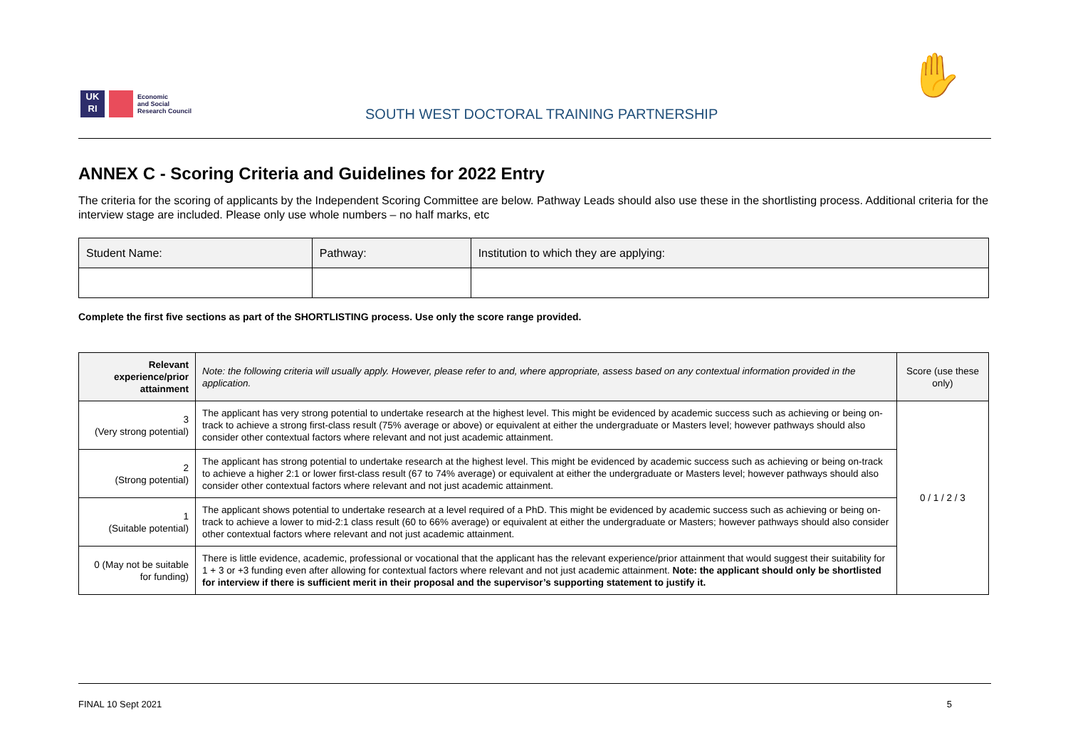UK
RI
Economic
and Social
Research Council
SOUTH WEST DOCTORAL TRAINING PARTNERSHIP
✋
ANNEX C - Scoring Criteria and Guidelines for 2022 Entry
The criteria for the scoring of applicants by the Independent Scoring Committee are below. Pathway Leads should also use these in the shortlisting process. Additional criteria for the interview stage are included. Please only use whole numbers – no half marks, etc
| Student Name: | Pathway: | Institution to which they are applying: |
Complete the first five sections as part of the SHORTLISTING process. Use only the score range provided.
| Relevant experience/prior attainment | Note: the following criteria will usually apply. However, please refer to and, where appropriate, assess based on any contextual information provided in the application. | Score (use these only) |
| 3 (Very strong potential) | The applicant has very strong potential to undertake research at the highest level. This might be evidenced by academic success such as achieving or being on-track to achieve a strong first-class result (75% average or above) or equivalent at either the undergraduate or Masters level; however pathways should also consider other contextual factors where relevant and not just academic attainment. | 0 / 1 / 2 / 3 |
| 2 (Strong potential) | The applicant has strong potential to undertake research at the highest level. This might be evidenced by academic success such as achieving or being on-track to achieve a higher 2:1 or lower first-class result (67 to 74% average) or equivalent at either the undergraduate or Masters level; however pathways should also consider other contextual factors where relevant and not just academic attainment. | |
| 1 (Suitable potential) | The applicant shows potential to undertake research at a level required of a PhD. This might be evidenced by academic success such as achieving or being on-track to achieve a lower to mid-2:1 class result (60 to 66% average) or equivalent at either the undergraduate or Masters; however pathways should also consider other contextual factors where relevant and not just academic attainment. | |
| 0 (May not be suitable for funding) | There is little evidence, academic, professional or vocational that the applicant has the relevant experience/prior attainment that would suggest their suitability for 1 + 3 or +3 funding even after allowing for contextual factors where relevant and not just academic attainment. Note: the applicant should only be shortlisted for interview if there is sufficient merit in their proposal and the supervisor’s supporting statement to justify it. | |
FINAL 10 Sept 2021 5